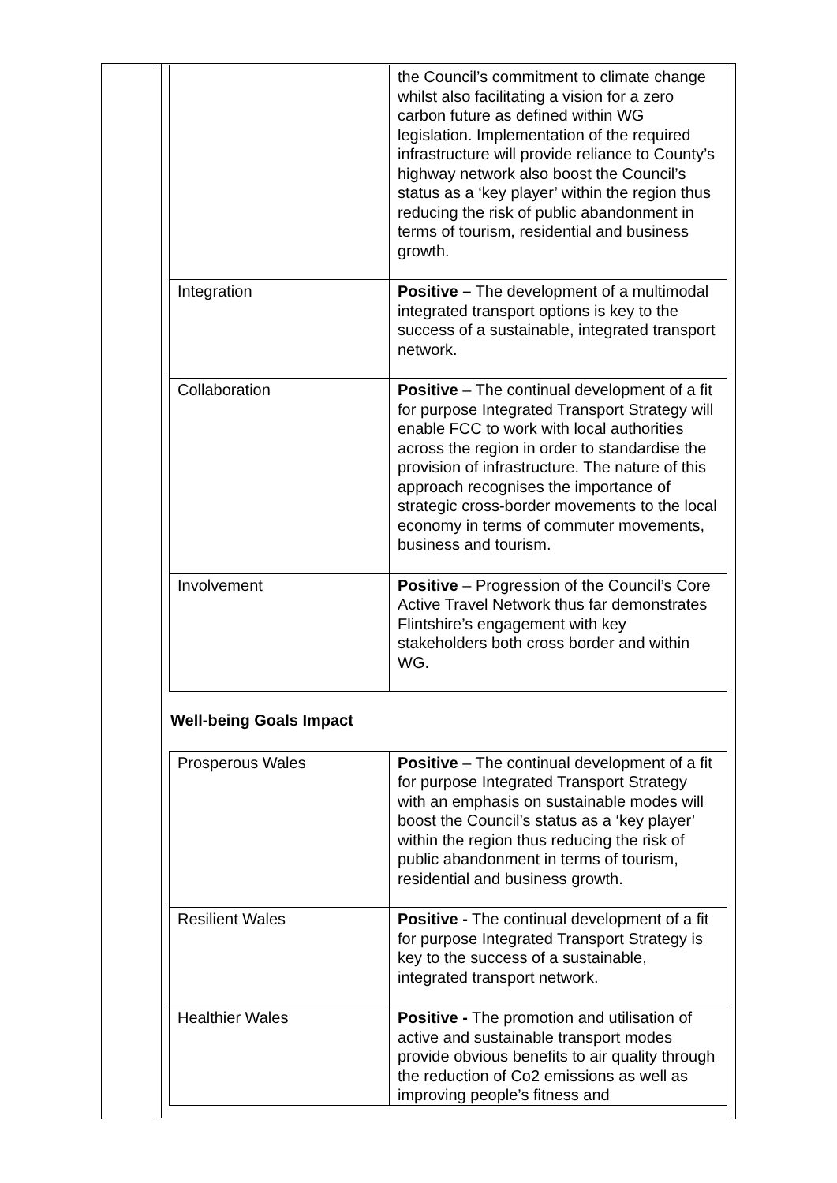| | the Council’s commitment to climate change whilst also facilitating a vision for a zero carbon future as defined within WG legislation. Implementation of the required infrastructure will provide reliance to County’s highway network also boost the Council’s status as a ‘key player’ within the region thus reducing the risk of public abandonment in terms of tourism, residential and business growth. |
| Integration | Positive – The development of a multimodal integrated transport options is key to the success of a sustainable, integrated transport network. |
| Collaboration | Positive – The continual development of a fit for purpose Integrated Transport Strategy will enable FCC to work with local authorities across the region in order to standardise the provision of infrastructure. The nature of this approach recognises the importance of strategic cross-border movements to the local economy in terms of commuter movements, business and tourism. |
| Involvement | Positive – Progression of the Council’s Core Active Travel Network thus far demonstrates Flintshire’s engagement with key stakeholders both cross border and within WG. |
Well-being Goals Impact
| Prosperous Wales | Positive – The continual development of a fit for purpose Integrated Transport Strategy with an emphasis on sustainable modes will boost the Council’s status as a ‘key player’ within the region thus reducing the risk of public abandonment in terms of tourism, residential and business growth. |
| Resilient Wales | Positive - The continual development of a fit for purpose Integrated Transport Strategy is key to the success of a sustainable, integrated transport network. |
| Healthier Wales | Positive - The promotion and utilisation of active and sustainable transport modes provide obvious benefits to air quality through the reduction of Co2 emissions as well as improving people’s fitness and |